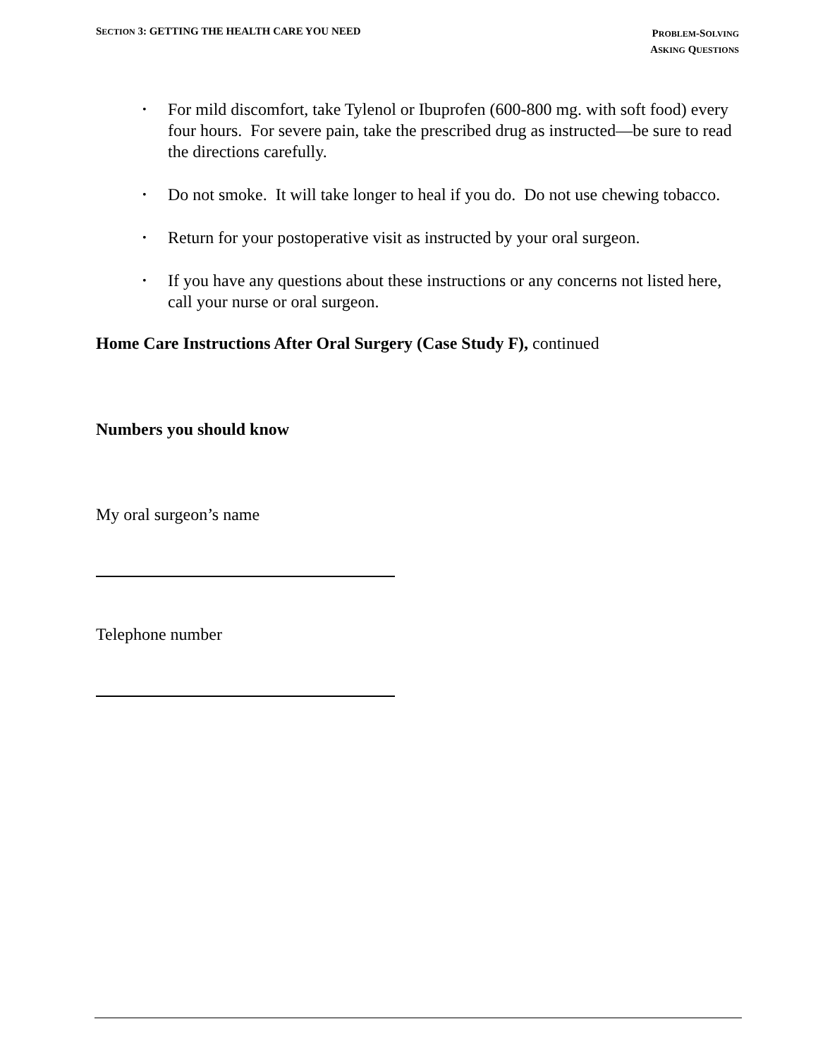SECTION 3: GETTING THE HEALTH CARE YOU NEED
PROBLEM-SOLVING
ASKING QUESTIONS
• For mild discomfort, take Tylenol or Ibuprofen (600-800 mg. with soft food) every four hours. For severe pain, take the prescribed drug as instructed—be sure to read the directions carefully.
• Do not smoke. It will take longer to heal if you do. Do not use chewing tobacco.
• Return for your postoperative visit as instructed by your oral surgeon.
• If you have any questions about these instructions or any concerns not listed here, call your nurse or oral surgeon.
Home Care Instructions After Oral Surgery (Case Study F), continued
Numbers you should know
My oral surgeon’s name
Telephone number